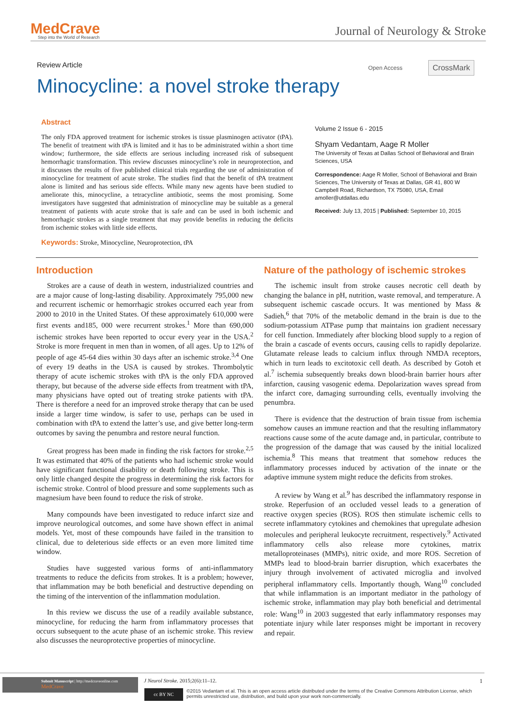MedCrave
Step into the World of Research
Journal of Neurology & Stroke
Review Article Open Access CrossMark
Minocycline: a novel stroke therapy
Abstract
The only FDA approved treatment for ischemic strokes is tissue plasminogen activator (tPA). The benefit of treatment with tPA is limited and it has to be administrated within a short time window; furthermore, the side effects are serious including increased risk of subsequent hemorrhagic transformation. This review discusses minocycline’s role in neuroprotection, and it discusses the results of five published clinical trials regarding the use of administration of minocycline for treatment of acute stroke. The studies find that the benefit of tPA treatment alone is limited and has serious side effects. While many new agents have been studied to ameliorate this, minocycline, a tetracycline antibiotic, seems the most promising. Some investigators have suggested that administration of minocycline may be suitable as a general treatment of patients with acute stroke that is safe and can be used in both ischemic and hemorrhagic strokes as a single treatment that may provide benefits in reducing the deficits from ischemic stokes with little side effects.
Keywords: Stroke, Minocycline, Neuroprotection, tPA
Volume 2 Issue 6 - 2015
Shyam Vedantam, Aage R Moller
The University of Texas at Dallas School of Behavioral and Brain Sciences, USA
Correspondence: Aage R Moller, School of Behavioral and Brain Sciences, The University of Texas at Dallas, GR 41, 800 W Campbell Road, Richardson, TX 75080, USA, Email amoller@utdallas.edu
Received: July 13, 2015 | Published: September 10, 2015
Introduction
Strokes are a cause of death in western, industrialized countries and are a major cause of long-lasting disability. Approximately 795,000 new and recurrent ischemic or hemorrhagic strokes occurred each year from 2000 to 2010 in the United States. Of these approximately 610,000 were first events and185, 000 were recurrent strokes.<sup>1</sup> More than 690,000 ischemic strokes have been reported to occur every year in the USA.<sup>2</sup> Stroke is more frequent in men than in women, of all ages. Up to 12% of people of age 45-64 dies within 30 days after an ischemic stroke.<sup>3,4</sup> One of every 19 deaths in the USA is caused by strokes. Thrombolytic therapy of acute ischemic strokes with tPA is the only FDA approved therapy, but because of the adverse side effects from treatment with tPA, many physicians have opted out of treating stroke patients with tPA. There is therefore a need for an improved stroke therapy that can be used inside a larger time window, is safer to use, perhaps can be used in combination with tPA to extend the latter’s use, and give better long-term outcomes by saving the penumbra and restore neural function.
Great progress has been made in finding the risk factors for stroke.<sup>2,5</sup> It was estimated that 40% of the patients who had ischemic stroke would have significant functional disability or death following stroke. This is only little changed despite the progress in determining the risk factors for ischemic stroke. Control of blood pressure and some supplements such as magnesium have been found to reduce the risk of stroke.
Many compounds have been investigated to reduce infarct size and improve neurological outcomes, and some have shown effect in animal models. Yet, most of these compounds have failed in the transition to clinical, due to deleterious side effects or an even more limited time window.
Studies have suggested various forms of anti-inflammatory treatments to reduce the deficits from strokes. It is a problem; however, that inflammation may be both beneficial and destructive depending on the timing of the intervention of the inflammation modulation.
In this review we discuss the use of a readily available substance, minocycline, for reducing the harm from inflammatory processes that occurs subsequent to the acute phase of an ischemic stroke. This review also discusses the neuroprotective properties of minocycline.
Nature of the pathology of ischemic strokes
The ischemic insult from stroke causes necrotic cell death by changing the balance in pH, nutrition, waste removal, and temperature. A subsequent ischemic cascade occurs. It was mentioned by Mass & Sadieh,<sup>6</sup> that 70% of the metabolic demand in the brain is due to the sodium-potassium ATPase pump that maintains ion gradient necessary for cell function. Immediately after blocking blood supply to a region of the brain a cascade of events occurs, causing cells to rapidly depolarize. Glutamate release leads to calcium influx through NMDA receptors, which in turn leads to excitotoxic cell death. As described by Gotoh et al.<sup>7</sup> ischemia subsequently breaks down blood-brain barrier hours after infarction, causing vasogenic edema. Depolarization waves spread from the infarct core, damaging surrounding cells, eventually involving the penumbra.
There is evidence that the destruction of brain tissue from ischemia somehow causes an immune reaction and that the resulting inflammatory reactions cause some of the acute damage and, in particular, contribute to the progression of the damage that was caused by the initial localized ischemia.<sup>8</sup> This means that treatment that somehow reduces the inflammatory processes induced by activation of the innate or the adaptive immune system might reduce the deficits from strokes.
A review by Wang et al.<sup>9</sup> has described the inflammatory response in stroke. Reperfusion of an occluded vessel leads to a generation of reactive oxygen species (ROS). ROS then stimulate ischemic cells to secrete inflammatory cytokines and chemokines that upregulate adhesion molecules and peripheral leukocyte recruitment, respectively.<sup>9</sup> Activated inflammatory cells also release more cytokines, matrix metalloproteinases (MMPs), nitric oxide, and more ROS. Secretion of MMPs lead to blood-brain barrier disruption, which exacerbates the injury through involvement of activated microglia and involved peripheral inflammatory cells. Importantly though, Wang<sup>10</sup> concluded that while inflammation is an important mediator in the pathology of ischemic stroke, inflammation may play both beneficial and detrimental role: Wang<sup>10</sup> in 2003 suggested that early inflammatory responses may potentiate injury while later responses might be important in recovery and repair.
Submit Manuscript | http://medcraveonline.com
MedCrave
J Neurol Stroke. 2015;2(6):11‒12.
1
cc BY NC
©2015 Vedantam et al. This is an open access article distributed under the terms of the Creative Commons Attribution License, which permits unrestricted use, distribution, and build upon your work non-commercially.